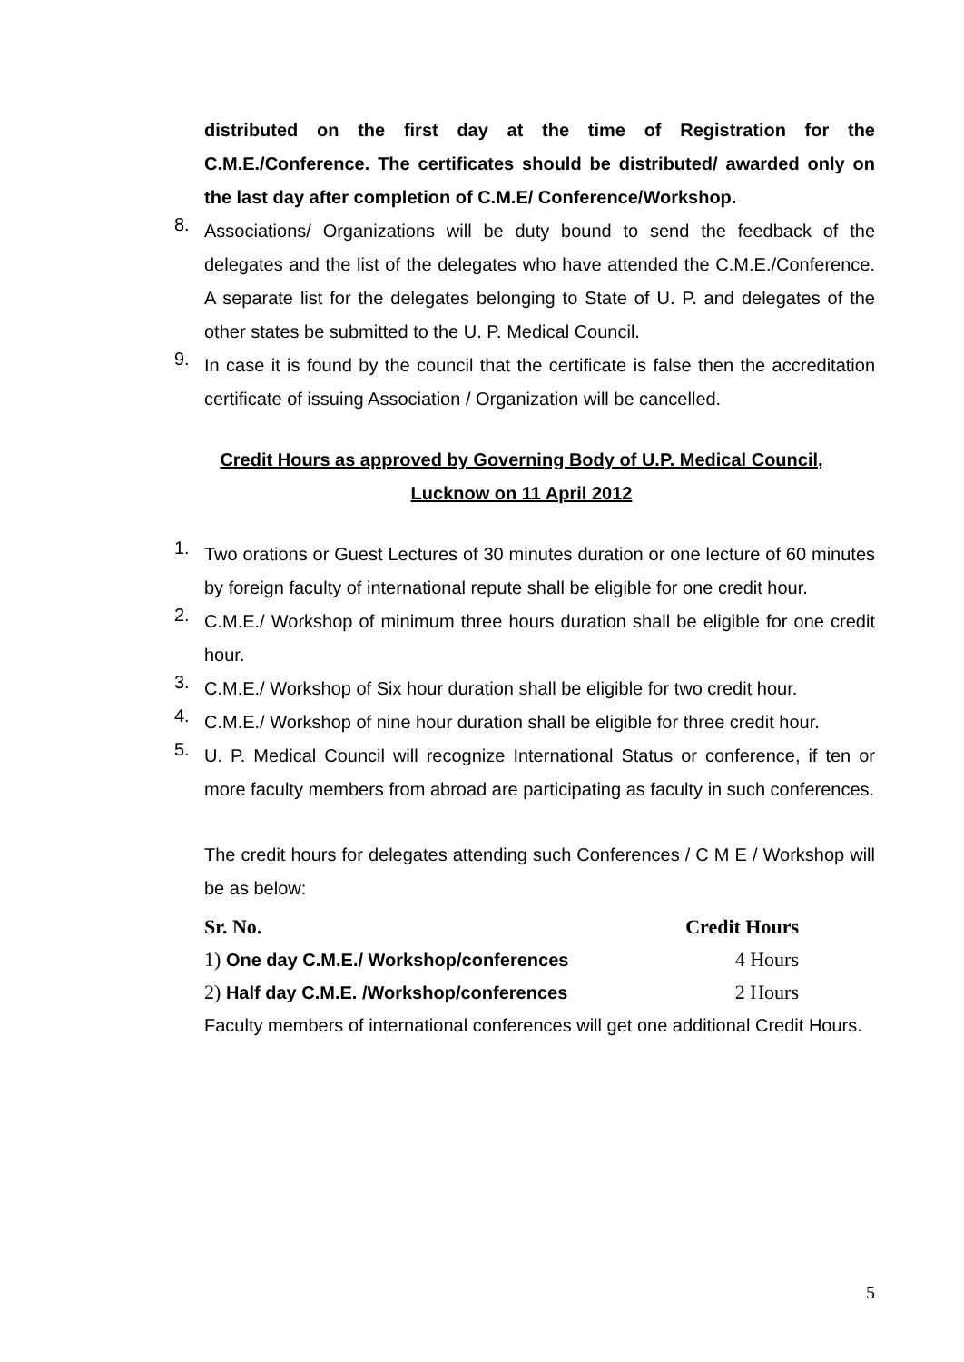distributed on the first day at the time of Registration for the C.M.E./Conference. The certificates should be distributed/ awarded only on the last day after completion of C.M.E/ Conference/Workshop.
8.
Associations/ Organizations will be duty bound to send the feedback of the delegates and the list of the delegates who have attended the C.M.E./Conference. A separate list for the delegates belonging to State of U. P. and delegates of the other states be submitted to the U. P. Medical Council.
9.
In case it is found by the council that the certificate is false then the accreditation certificate of issuing Association / Organization will be cancelled.
Credit Hours as approved by Governing Body of U.P. Medical Council,
Lucknow on 11 April 2012
1.
Two orations or Guest Lectures of 30 minutes duration or one lecture of 60 minutes by foreign faculty of international repute shall be eligible for one credit hour.
2.
C.M.E./ Workshop of minimum three hours duration shall be eligible for one credit hour.
3.
C.M.E./ Workshop of Six hour duration shall be eligible for two credit hour.
4.
C.M.E./ Workshop of nine hour duration shall be eligible for three credit hour.
5.
U. P. Medical Council will recognize International Status or conference, if ten or more faculty members from abroad are participating as faculty in such conferences.
The credit hours for delegates attending such Conferences / C M E / Workshop will be as below:
| Sr. No. | Credit Hours |
| --- | --- |
| 1) One day C.M.E./ Workshop/conferences | 4 Hours |
| 2) Half day C.M.E. /Workshop/conferences | 2 Hours |
Faculty members of international conferences will get one additional Credit Hours.
5